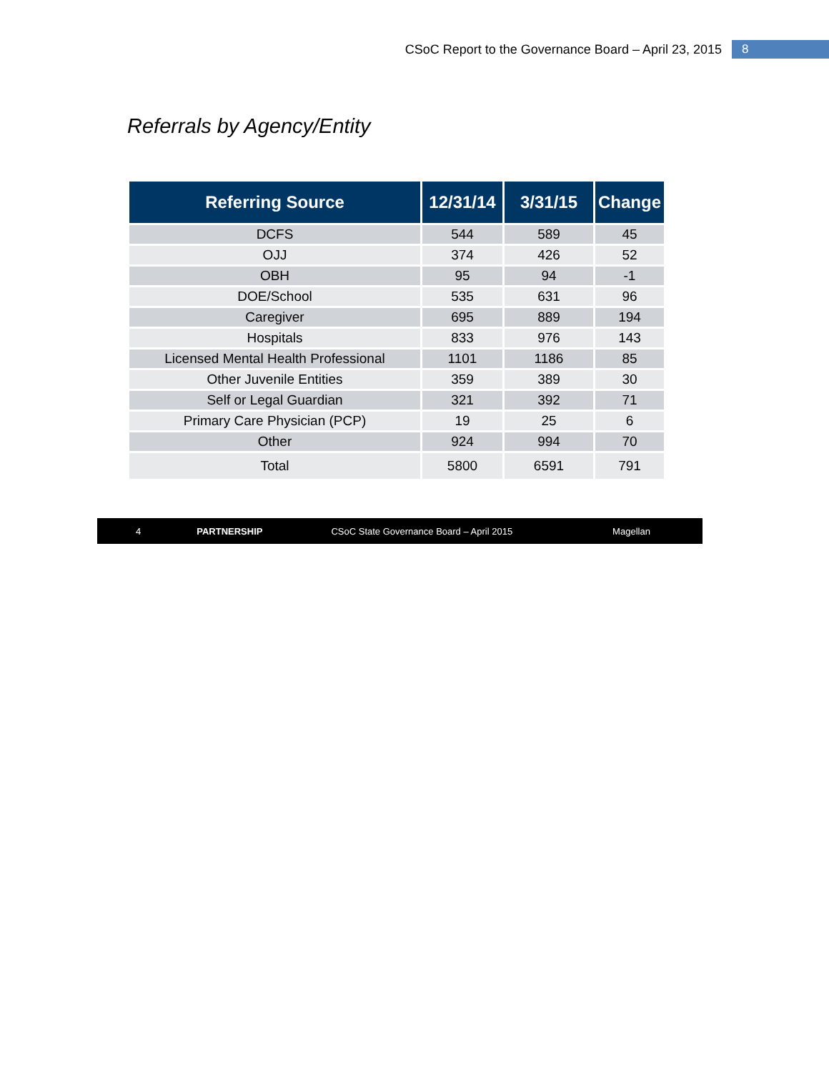CSoC Report to the Governance Board – April 23, 2015 8
Referrals by Agency/Entity
| Referring Source | 12/31/14 | 3/31/15 | Change |
| --- | --- | --- | --- |
| DCFS | 544 | 589 | 45 |
| OJJ | 374 | 426 | 52 |
| OBH | 95 | 94 | -1 |
| DOE/School | 535 | 631 | 96 |
| Caregiver | 695 | 889 | 194 |
| Hospitals | 833 | 976 | 143 |
| Licensed Mental Health Professional | 1101 | 1186 | 85 |
| Other Juvenile Entities | 359 | 389 | 30 |
| Self or Legal Guardian | 321 | 392 | 71 |
| Primary Care Physician (PCP) | 19 | 25 | 6 |
| Other | 924 | 994 | 70 |
| Total | 5800 | 6591 | 791 |
4 PARTNERSHIP CSoC State Governance Board – April 2015 Magellan